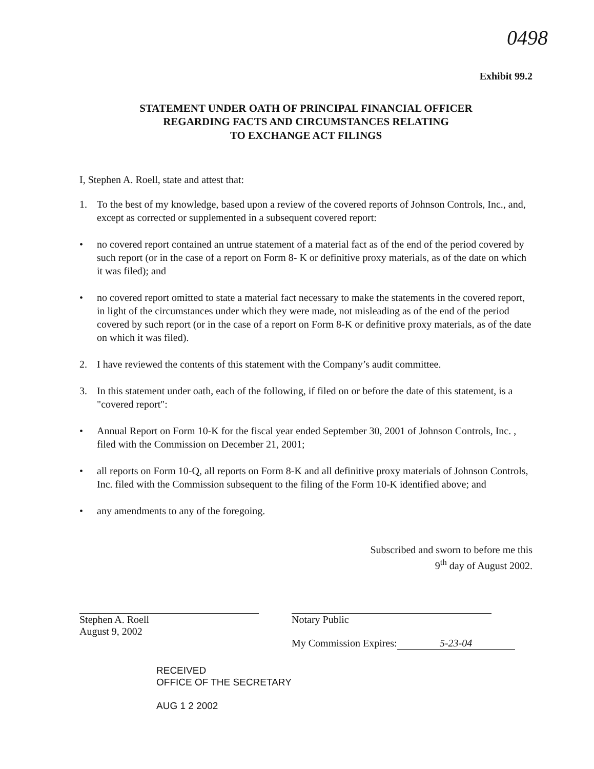0498
Exhibit 99.2
STATEMENT UNDER OATH OF PRINCIPAL FINANCIAL OFFICER
REGARDING FACTS AND CIRCUMSTANCES RELATING
TO EXCHANGE ACT FILINGS
I, Stephen A. Roell, state and attest that:
1. To the best of my knowledge, based upon a review of the covered reports of Johnson Controls, Inc., and, except as corrected or supplemented in a subsequent covered report:
• no covered report contained an untrue statement of a material fact as of the end of the period covered by such report (or in the case of a report on Form 8- K or definitive proxy materials, as of the date on which it was filed); and
• no covered report omitted to state a material fact necessary to make the statements in the covered report, in light of the circumstances under which they were made, not misleading as of the end of the period covered by such report (or in the case of a report on Form 8-K or definitive proxy materials, as of the date on which it was filed).
2. I have reviewed the contents of this statement with the Company’s audit committee.
3. In this statement under oath, each of the following, if filed on or before the date of this statement, is a "covered report":
• Annual Report on Form 10-K for the fiscal year ended September 30, 2001 of Johnson Controls, Inc. , filed with the Commission on December 21, 2001;
• all reports on Form 10-Q, all reports on Form 8-K and all definitive proxy materials of Johnson Controls, Inc. filed with the Commission subsequent to the filing of the Form 10-K identified above; and
• any amendments to any of the foregoing.
Subscribed and sworn to before me this
9<sup>th</sup> day of August 2002.
Stephen A. Roell
August 9, 2002
Notary Public
My Commission Expires: 5-23-04
RECEIVED
OFFICE OF THE SECRETARY
AUG 1 2 2002